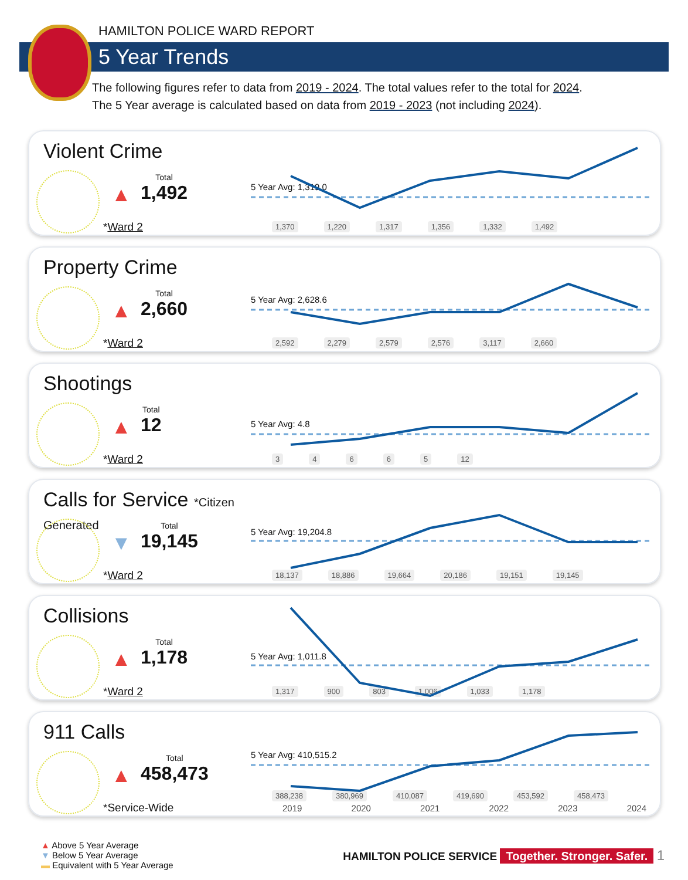HAMILTON POLICE WARD REPORT
5 Year Trends
The following figures refer to data from 2019 - 2024. The total values refer to the total for 2024.
The 5 Year average is calculated based on data from 2019 - 2023 (not including 2024).
Violent Crime
▲
Total
1,492
*Ward 2
5 Year Avg: 1,319.0
1,370 1,220 1,317 1,356 1,332 1,492
Property Crime
▲
Total
2,660
*Ward 2
5 Year Avg: 2,628.6
2,592 2,279 2,579 2,576 3,117 2,660
Shootings
▲
Total
12
*Ward 2
5 Year Avg: 4.8
34665 12
Calls for Service *Citizen Generated
▼
Total
19,145
*Ward 2
5 Year Avg: 19,204.8
18,137 18,886 19,664 20,186 19,151 19,145
Collisions
▲
Total
1,178
*Ward 2
5 Year Avg: 1,011.8
1,317 900 803 1,006 1,033 1,178
911 Calls
▲
Total
458,473
*Service-Wide
5 Year Avg: 410,515.2
388,238 380,969 410,087 419,690 453,592 458,473
2019 2020 2021 2022 2023 2024
▲ Above 5 Year Average
▼ Below 5 Year Average
▬ Equivalent with 5 Year Average
HAMILTON POLICE SERVICE Together. Stronger. Safer. 1